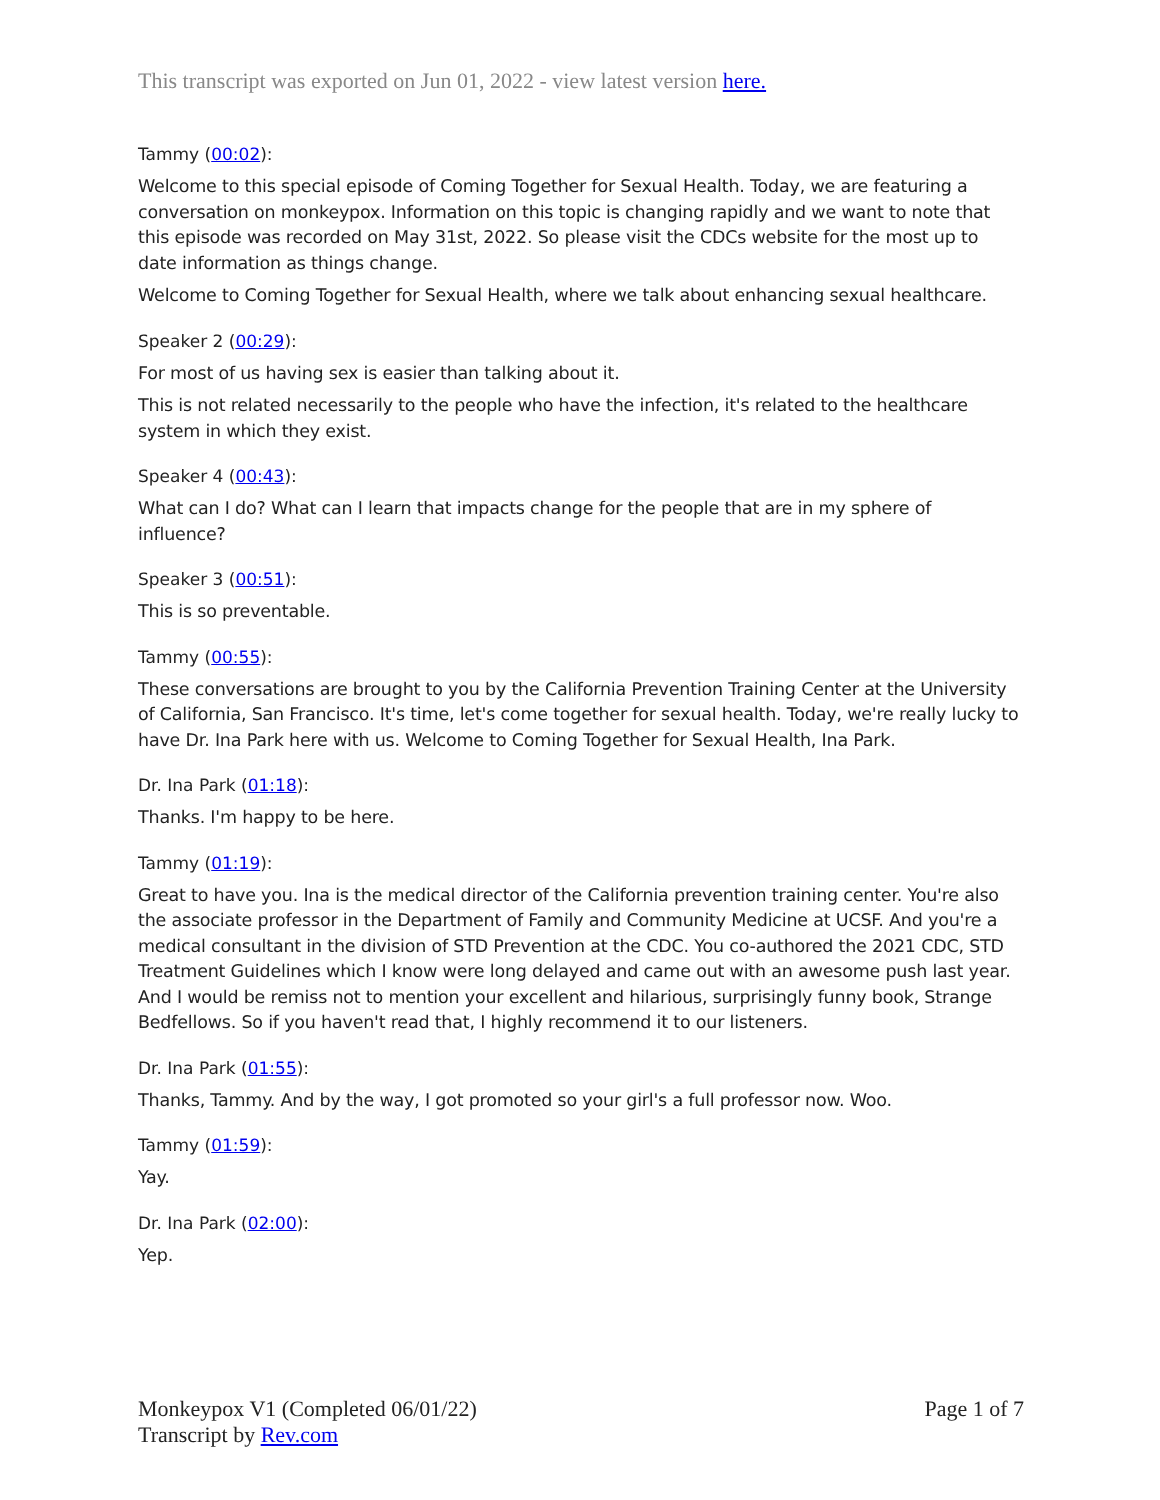This transcript was exported on Jun 01, 2022 - view latest version here.
Tammy (00:02):
Welcome to this special episode of Coming Together for Sexual Health. Today, we are featuring a conversation on monkeypox. Information on this topic is changing rapidly and we want to note that this episode was recorded on May 31st, 2022. So please visit the CDCs website for the most up to date information as things change.
Welcome to Coming Together for Sexual Health, where we talk about enhancing sexual healthcare.
Speaker 2 (00:29):
For most of us having sex is easier than talking about it.
This is not related necessarily to the people who have the infection, it's related to the healthcare system in which they exist.
Speaker 4 (00:43):
What can I do? What can I learn that impacts change for the people that are in my sphere of influence?
Speaker 3 (00:51):
This is so preventable.
Tammy (00:55):
These conversations are brought to you by the California Prevention Training Center at the University of California, San Francisco. It's time, let's come together for sexual health. Today, we're really lucky to have Dr. Ina Park here with us. Welcome to Coming Together for Sexual Health, Ina Park.
Dr. Ina Park (01:18):
Thanks. I'm happy to be here.
Tammy (01:19):
Great to have you. Ina is the medical director of the California prevention training center. You're also the associate professor in the Department of Family and Community Medicine at UCSF. And you're a medical consultant in the division of STD Prevention at the CDC. You co-authored the 2021 CDC, STD Treatment Guidelines which I know were long delayed and came out with an awesome push last year. And I would be remiss not to mention your excellent and hilarious, surprisingly funny book, Strange Bedfellows. So if you haven't read that, I highly recommend it to our listeners.
Dr. Ina Park (01:55):
Thanks, Tammy. And by the way, I got promoted so your girl's a full professor now. Woo.
Tammy (01:59):
Yay.
Dr. Ina Park (02:00):
Yep.
Monkeypox V1 (Completed 06/01/22)
Transcript by Rev.com
Page 1 of 7